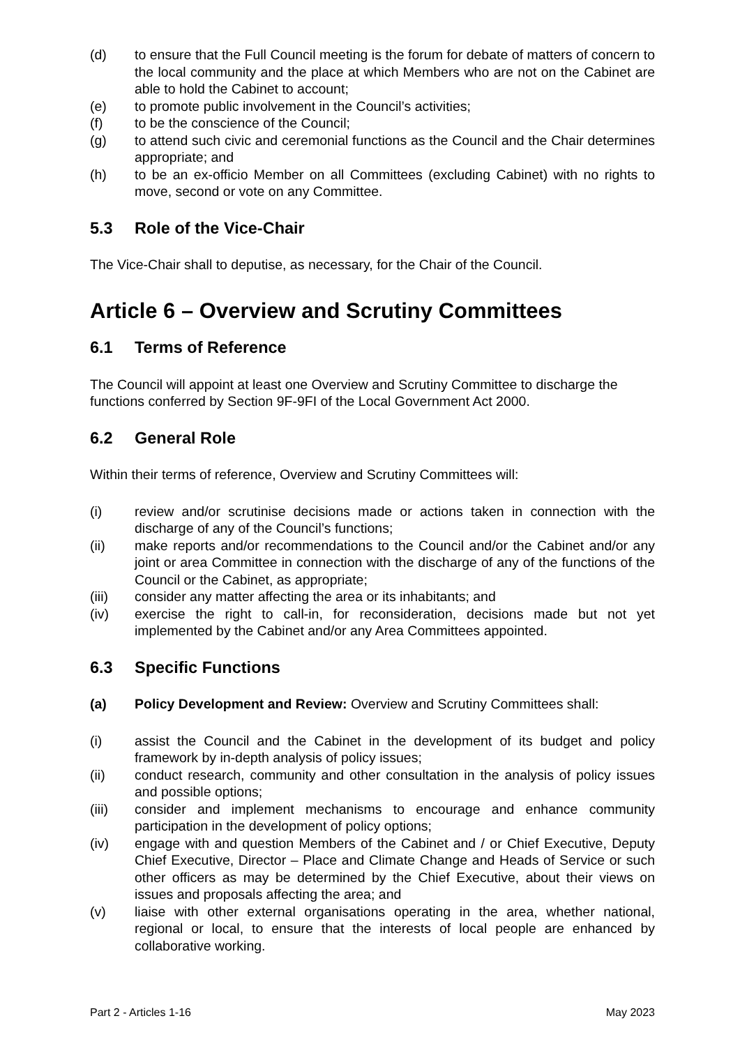(d) to ensure that the Full Council meeting is the forum for debate of matters of concern to the local community and the place at which Members who are not on the Cabinet are able to hold the Cabinet to account;
(e) to promote public involvement in the Council’s activities;
(f) to be the conscience of the Council;
(g) to attend such civic and ceremonial functions as the Council and the Chair determines appropriate; and
(h) to be an ex-officio Member on all Committees (excluding Cabinet) with no rights to move, second or vote on any Committee.
5.3 Role of the Vice-Chair
The Vice-Chair shall to deputise, as necessary, for the Chair of the Council.
Article 6 – Overview and Scrutiny Committees
6.1 Terms of Reference
The Council will appoint at least one Overview and Scrutiny Committee to discharge the functions conferred by Section 9F-9FI of the Local Government Act 2000.
6.2 General Role
Within their terms of reference, Overview and Scrutiny Committees will:
(i) review and/or scrutinise decisions made or actions taken in connection with the discharge of any of the Council’s functions;
(ii) make reports and/or recommendations to the Council and/or the Cabinet and/or any joint or area Committee in connection with the discharge of any of the functions of the Council or the Cabinet, as appropriate;
(iii) consider any matter affecting the area or its inhabitants; and
(iv) exercise the right to call-in, for reconsideration, decisions made but not yet implemented by the Cabinet and/or any Area Committees appointed.
6.3 Specific Functions
(a) Policy Development and Review: Overview and Scrutiny Committees shall:
(i) assist the Council and the Cabinet in the development of its budget and policy framework by in-depth analysis of policy issues;
(ii) conduct research, community and other consultation in the analysis of policy issues and possible options;
(iii) consider and implement mechanisms to encourage and enhance community participation in the development of policy options;
(iv) engage with and question Members of the Cabinet and / or Chief Executive, Deputy Chief Executive, Director – Place and Climate Change and Heads of Service or such other officers as may be determined by the Chief Executive, about their views on issues and proposals affecting the area; and
(v) liaise with other external organisations operating in the area, whether national, regional or local, to ensure that the interests of local people are enhanced by collaborative working.
Part 2 - Articles 1-16 May 2023